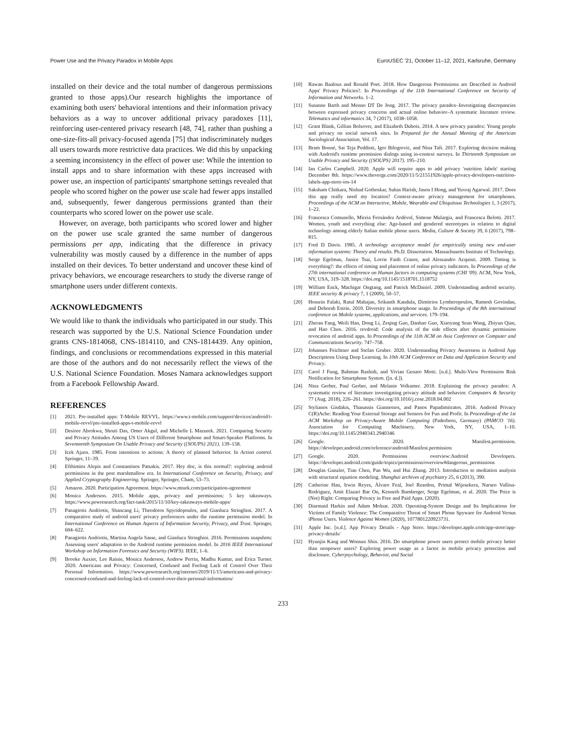Power Use and the Privacy Paradox in Mobile Apps EuroUSEC '21, October 11–12, 2021, Karlsruhe, Germany
installed on their device and the total number of dangerous permissions granted to those apps).Our research highlights the importance of examining both users' behavioral intentions and their information privacy behaviors as a way to uncover additional privacy paradoxes [11], reinforcing user-centered privacy research [48, 74], rather than pushing a one-size-fits-all privacy-focused agenda [75] that indiscriminately nudges all users towards more restrictive data practices. We did this by unpacking a seeming inconsistency in the effect of power use: While the intention to install apps and to share information with these apps increased with power use, an inspection of participants' smartphone settings revealed that people who scored higher on the power use scale had fewer apps installed and, subsequently, fewer dangerous permissions granted than their counterparts who scored lower on the power use scale.
However, on average, both participants who scored lower and higher on the power use scale granted the same number of dangerous permissions per app, indicating that the difference in privacy vulnerability was mostly caused by a difference in the number of apps installed on their devices. To better understand and uncover these kind of privacy behaviors, we encourage researchers to study the diverse range of smartphone users under different contexts.
ACKNOWLEDGMENTS
We would like to thank the individuals who participated in our study. This research was supported by the U.S. National Science Foundation under grants CNS-1814068, CNS-1814110, and CNS-1814439. Any opinion, findings, and conclusions or recommendations expressed in this material are those of the authors and do not necessarily reflect the views of the U.S. National Science Foundation. Moses Namara acknowledges support from a Facebook Fellowship Award.
REFERENCES
[1] 2021. Pre-installed apps: T-Mobile REVVL. https://www.t-mobile.com/support/devices/android/t-mobile-revvl/pre-installed-apps-t-mobile-revvl
[2] Desiree Abrokwa, Shruti Das, Omer Akgul, and Michelle L Mazurek. 2021. Comparing Security and Privacy Attitudes Among US Users of Different Smartphone and Smart-Speaker Platforms. In Seventeenth Symposium On Usable Privacy and Security ({SOUPS} 2021). 139–158.
[3] Icek Ajzen. 1985. From intentions to actions: A theory of planned behavior. In Action control. Springer, 11–39.
[4] Efthimios Alepis and Constantinos Patsakis. 2017. Hey doc, is this normal?: exploring android permissions in the post marshmallow era. In International Conference on Security, Privacy, and Applied Cryptography Engineering. Springer, Springer, Cham, 53–73.
[5] Amazon. 2020. Participation Agreement. https://www.mturk.com/participation-agreement
[6] Monica Anderson. 2015. Mobile apps, privacy and permissions: 5 key takeaways. https://www.pewresearch.org/fact-tank/2015/11/10/key-takeaways-mobile-apps/
[7] Panagiotis Andriotis, Shancang Li, Theodoros Spyridopoulos, and Gianluca Stringhini. 2017. A comparative study of android users' privacy preferences under the runtime permission model. In International Conference on Human Aspects of Information Security, Privacy, and Trust. Springer, 604–622.
[8] Panagiotis Andriotis, Martina Angela Sasse, and Gianluca Stringhini. 2016. Permissions snapshots: Assessing users' adaptation to the Android runtime permission model. In 2016 IEEE International Workshop on Information Forensics and Security (WIFS). IEEE, 1–6.
[9] Brooke Auxier, Lee Rainie, Monica Anderson, Andrew Perrin, Madhu Kumar, and Erica Turner. 2020. Americans and Privacy: Concerned, Confused and Feeling Lack of Control Over Their Personal Information. https://www.pewresearch.org/internet/2019/11/15/americans-and-privacy-concerned-confused-and-feeling-lack-of-control-over-their-personal-information/
[10] Rawan Baalous and Ronald Poet. 2018. How Dangerous Permissions are Described in Android Apps' Privacy Policies?. In Proceedings of the 11th International Conference on Security of Information and Networks. 1–2.
[11] Susanne Barth and Menno DT De Jong. 2017. The privacy paradox–Investigating discrepancies between expressed privacy concerns and actual online behavior–A systematic literature review. Telematics and informatics 34, 7 (2017), 1038–1058.
[12] Grant Blank, Gillian Bolsover, and Elizabeth Dubois. 2014. A new privacy paradox: Young people and privacy on social network sites. In Prepared for the Annual Meeting of the American Sociological Association, Vol. 17.
[13] Bram Bonné, Sai Teja Peddinti, Igor Bilogrevic, and Nina Taft. 2017. Exploring decision making with Android's runtime permission dialogs using in-context surveys. In Thirteenth Symposium on Usable Privacy and Security ({SOUPS} 2017). 195–210.
[14] Ian Carlos Campbell. 2020. Apple will require apps to add privacy 'nutrition labels' starting December 8th. https://www.theverge.com/2020/11/5/21551926/apple-privacy-developers-nutrition-labels-app-store-ios-14
[15] Saksham Chitkara, Nishad Gothoskar, Suhas Harish, Jason I Hong, and Yuvraj Agarwal. 2017. Does this app really need my location? Context-aware privacy management for smartphones. Proceedings of the ACM on Interactive, Mobile, Wearable and Ubiquitous Technologies 1, 3 (2017), 1–22.
[16] Francesca Comunello, Mireia Fernández Ardèvol, Simone Mulargia, and Francesca Belotti. 2017. Women, youth and everything else: Age-based and gendered stereotypes in relation to digital technology among elderly Italian mobile phone users. Media, Culture & Society 39, 6 (2017), 798–815.
[17] Fred D Davis. 1985. A technology acceptance model for empirically testing new end-user information systems: Theory and results. Ph.D. Dissertation. Massachusetts Institute of Technology.
[18] Serge Egelman, Janice Tsai, Lorrie Faith Cranor, and Alessandro Acquisti. 2009. Timing is everything?: the effects of timing and placement of online privacy indicators. In Proceedings of the 27th international conference on Human factors in computing systems (CHI '09). ACM, New York, NY, USA, 319–328. https://doi.org/10.1145/1518701.1518752
[19] William Enck, Machigar Ongtang, and Patrick McDaniel. 2009. Understanding android security. IEEE security & privacy 7, 1 (2009), 50–57.
[20] Hossein Falaki, Ratul Mahajan, Srikanth Kandula, Dimitrios Lymberopoulos, Ramesh Govindan, and Deborah Estrin. 2010. Diversity in smartphone usage. In Proceedings of the 8th international conference on Mobile systems, applications, and services. 179–194.
[21] Zheran Fang, Weili Han, Dong Li, Zeqing Guo, Danhao Guo, Xiaoyang Sean Wang, Zhiyun Qian, and Hao Chen. 2016. revdroid: Code analysis of the side effects after dynamic permission revocation of android apps. In Proceedings of the 11th ACM on Asia Conference on Computer and Communications Security. 747–758.
[22] Johannes Feichtner and Stefan Gruber. 2020. Understanding Privacy Awareness in Android App Descriptions Using Deep Learning. In 10th ACM Conference on Data and Application Security and Privacy.
[23] Carol J Fung, Bahman Rashidi, and Vivian Genaro Motti. [n.d.]. Multi-View Permission Risk Notification for Smartphone System. ([n. d.]).
[24] Nina Gerber, Paul Gerber, and Melanie Volkamer. 2018. Explaining the privacy paradox: A systematic review of literature investigating privacy attitude and behavior. Computers & Security 77 (Aug. 2018), 226–261. https://doi.org/10.1016/j.cose.2018.04.002
[25] Stylianos Gisdakis, Thanassis Giannetsos, and Panos Papadimitratos. 2016. Android Privacy C(R)Ache: Reading Your External Storage and Sensors for Fun and Profit. In Proceedings of the 1st ACM Workshop on Privacy-Aware Mobile Computing (Paderborn, Germany) (PAMCO '16). Association for Computing Machinery, New York, NY, USA, 1–10. https://doi.org/10.1145/2940343.2940346
[26] Google. 2020. Manifest.permission. https://developer.android.com/reference/android/Manifest.permission
[27] Google. 2020. Permissions overview:Android Developers. https://developer.android.com/guide/topics/permissions/overview#dangerous_permissions
[28] Douglas Gunzler, Tian Chen, Pan Wu, and Hui Zhang. 2013. Introduction to mediation analysis with structural equation modeling. Shanghai archives of psychiatry 25, 6 (2013), 390.
[29] Catherine Han, Irwin Reyes, Álvaro Feal, Joel Reardon, Primal Wijesekera, Narseo Vallina-Rodriguez, Amit Elazari Bar On, Kenneth Bamberger, Serge Egelman, et al. 2020. The Price is (Not) Right: Comparing Privacy in Free and Paid Apps. (2020).
[30] Diarmaid Harkin and Adam Molnar. 2020. Operating-System Design and Its Implications for Victims of Family Violence: The Comparative Threat of Smart Phone Spyware for Android Versus iPhone Users. Violence Against Women (2020), 1077801220923731.
[31] Apple Inc. [n.d.]. App Privacy Details - App Store. https://developer.apple.com/app-store/app-privacy-details/
[32] Hyunjin Kang and Wonsun Shin. 2016. Do smartphone power users protect mobile privacy better than nonpower users? Exploring power usage as a factor in mobile privacy protection and disclosure. Cyberpsychology, Behavior, and Social
233